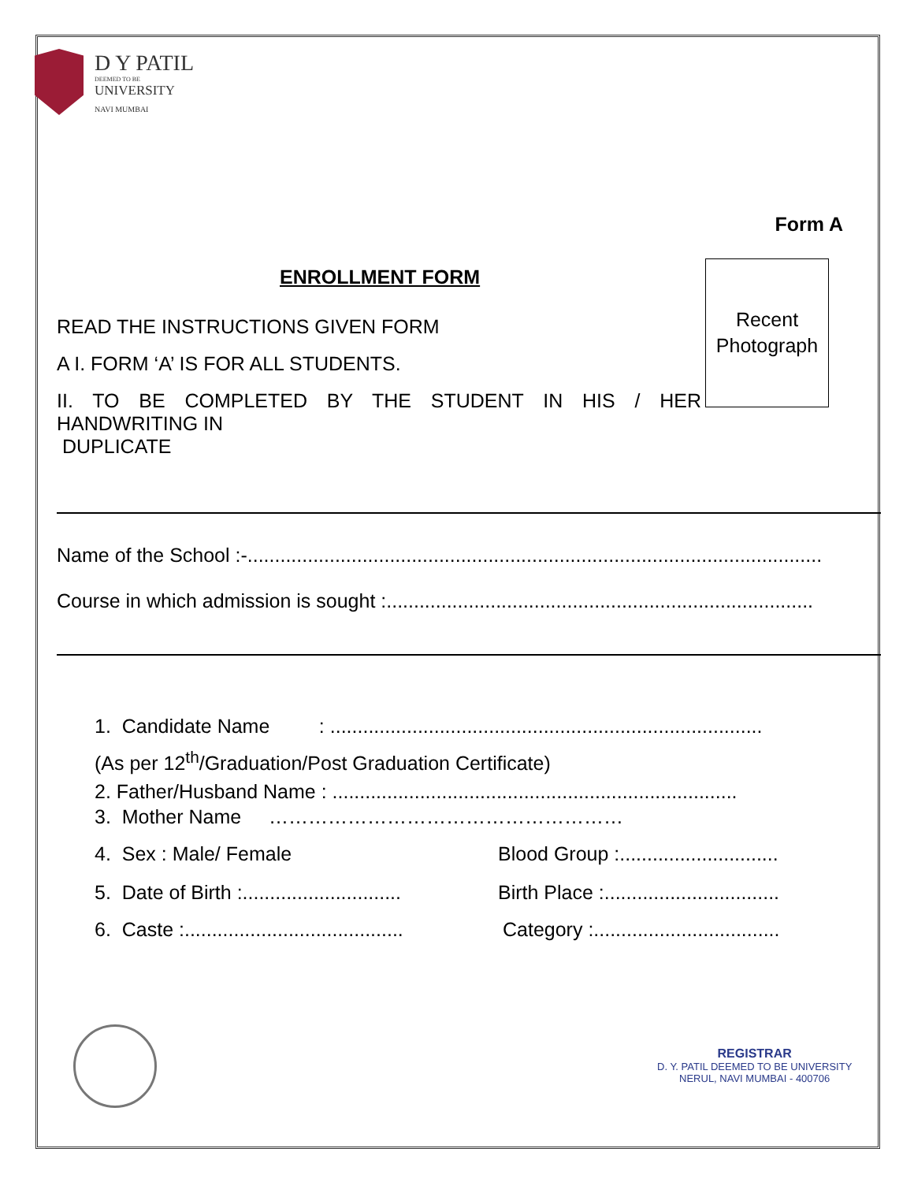D Y PATIL
DEEMED TO BE
UNIVERSITY
NAVI MUMBAI
Form A
ENROLLMENT FORM
Recent
Photograph
READ THE INSTRUCTIONS GIVEN FORM
A I. FORM ‘A’ IS FOR ALL STUDENTS.
II. TO BE COMPLETED BY THE STUDENT IN HIS / HER
HANDWRITING IN
DUPLICATE
Name of the School :-.........................................................................................................
Course in which admission is sought :..............................................................................
1. Candidate Name : ...............................................................................
(As per 12<sup>th</sup>/Graduation/Post Graduation Certificate)
2. Father/Husband Name : ..........................................................................
3. Mother Name ………………………………………………
4. Sex : Male/ Female
Blood Group :.............................
5. Date of Birth :.............................
Birth Place :................................
6. Caste :........................................
Category :..................................
REGISTRAR
D. Y. PATIL DEEMED TO BE UNIVERSITY
NERUL, NAVI MUMBAI - 400706